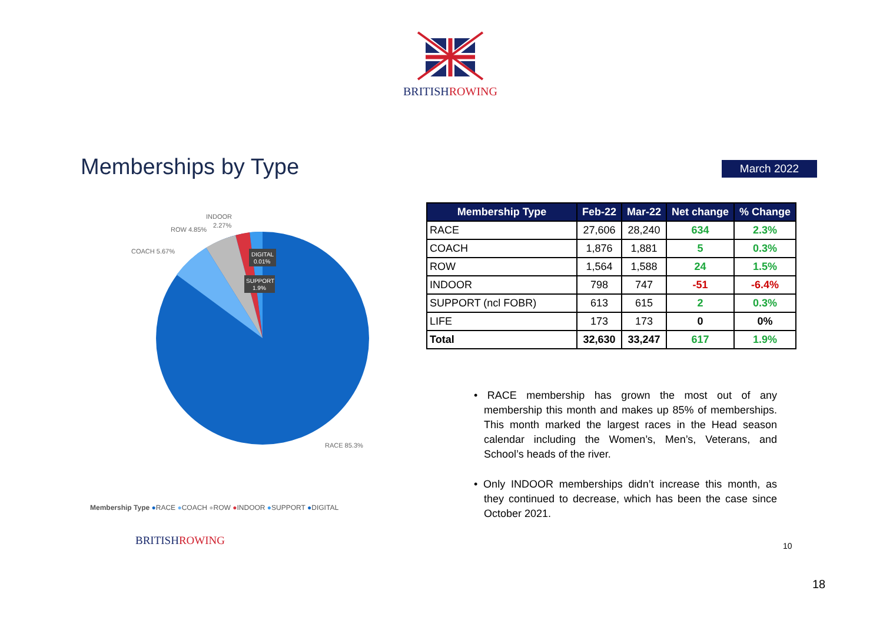BRITISHROWING
Memberships by Type March 2022
INDOOR
2.27%
ROW 4.85%
COACH 5.67%
DIGITAL
0.01%
SUPPORT
1.9%
RACE 85.3%
| Membership Type | Feb-22 | Mar-22 | Net change | % Change |
| --- | --- | --- | --- | --- |
| RACE | 27,606 | 28,240 | 634 | 2.3% |
| COACH | 1,876 | 1,881 | 5 | 0.3% |
| ROW | 1,564 | 1,588 | 24 | 1.5% |
| INDOOR | 798 | 747 | -51 | -6.4% |
| SUPPORT (ncl FOBR) | 613 | 615 | 2 | 0.3% |
| LIFE | 173 | 173 | 0 | 0% |
| Total | 32,630 | 33,247 | 617 | 1.9% |
• RACE membership has grown the most out of any membership this month and makes up 85% of memberships. This month marked the largest races in the Head season calendar including the Women’s, Men’s, Veterans, and School’s heads of the river.
• Only INDOOR memberships didn’t increase this month, as they continued to decrease, which has been the case since October 2021.
Membership Type ●RACE ●COACH ●ROW ●INDOOR ●SUPPORT ●DIGITAL
BRITISHROWING 10
18